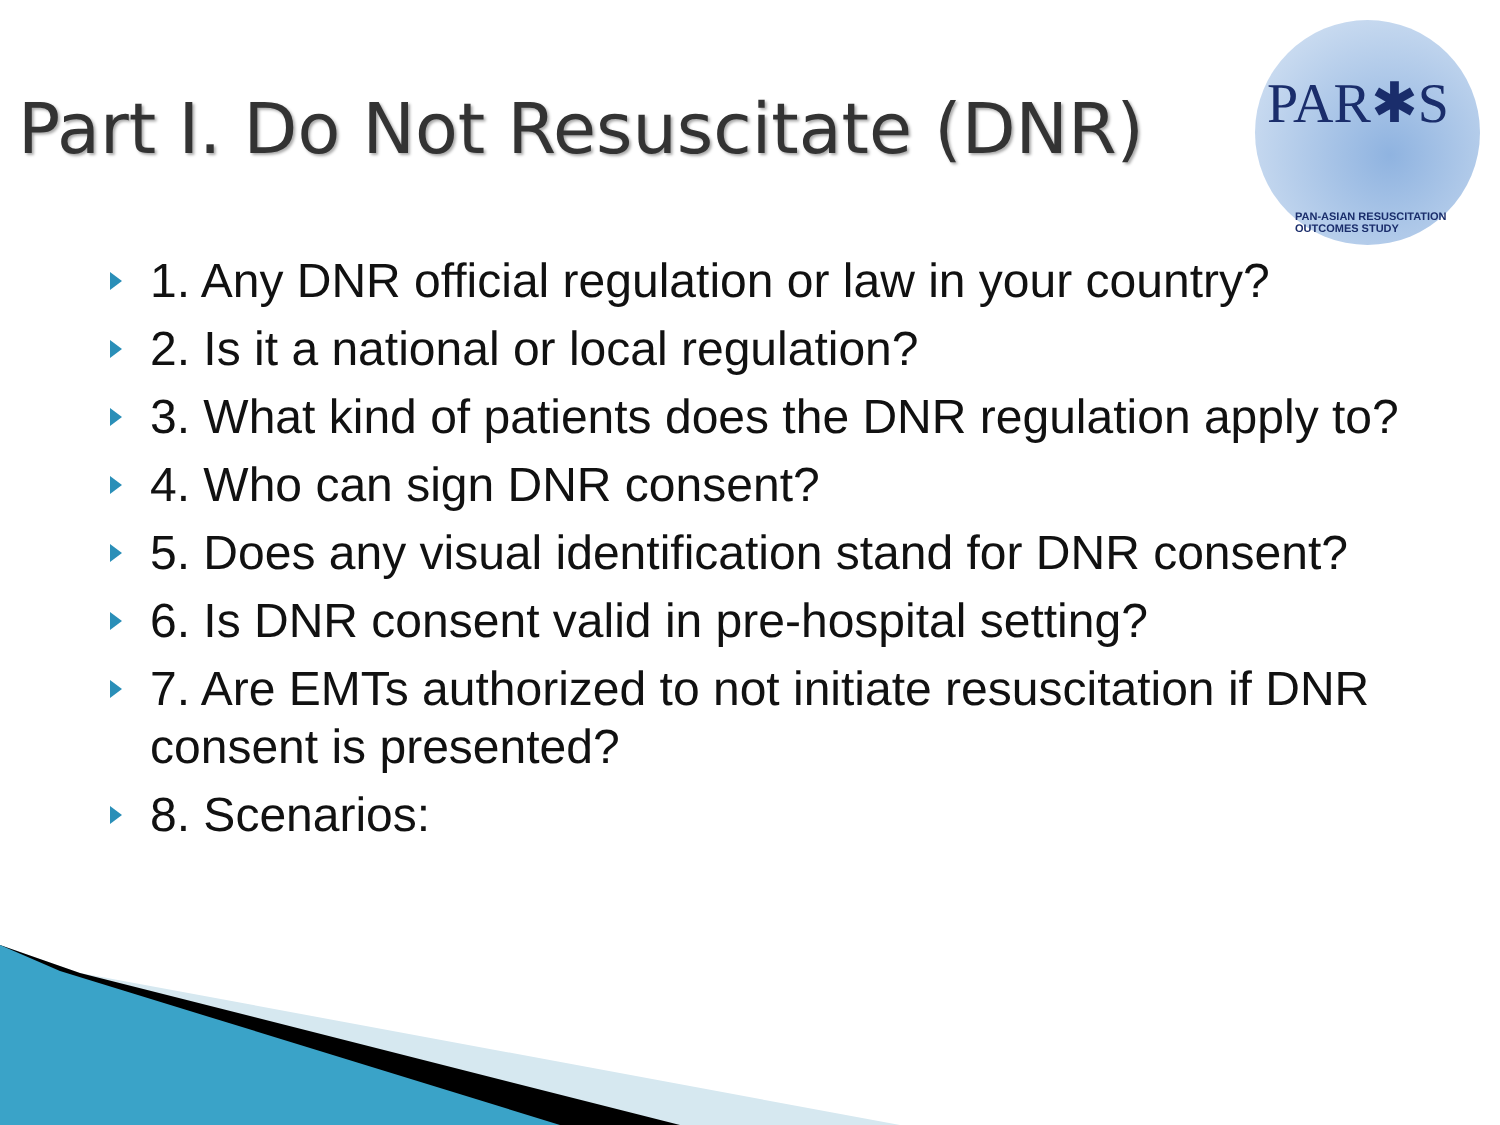Part I. Do Not Resuscitate (DNR)
PAR✱S
PAN-ASIAN RESUSCITATION OUTCOMES STUDY
1. Any DNR official regulation or law in your country?
2. Is it a national or local regulation?
3. What kind of patients does the DNR regulation apply to?
4. Who can sign DNR consent?
5. Does any visual identification stand for DNR consent?
6. Is DNR consent valid in pre-hospital setting?
7. Are EMTs authorized to not initiate resuscitation if DNR consent is presented?
8. Scenarios: